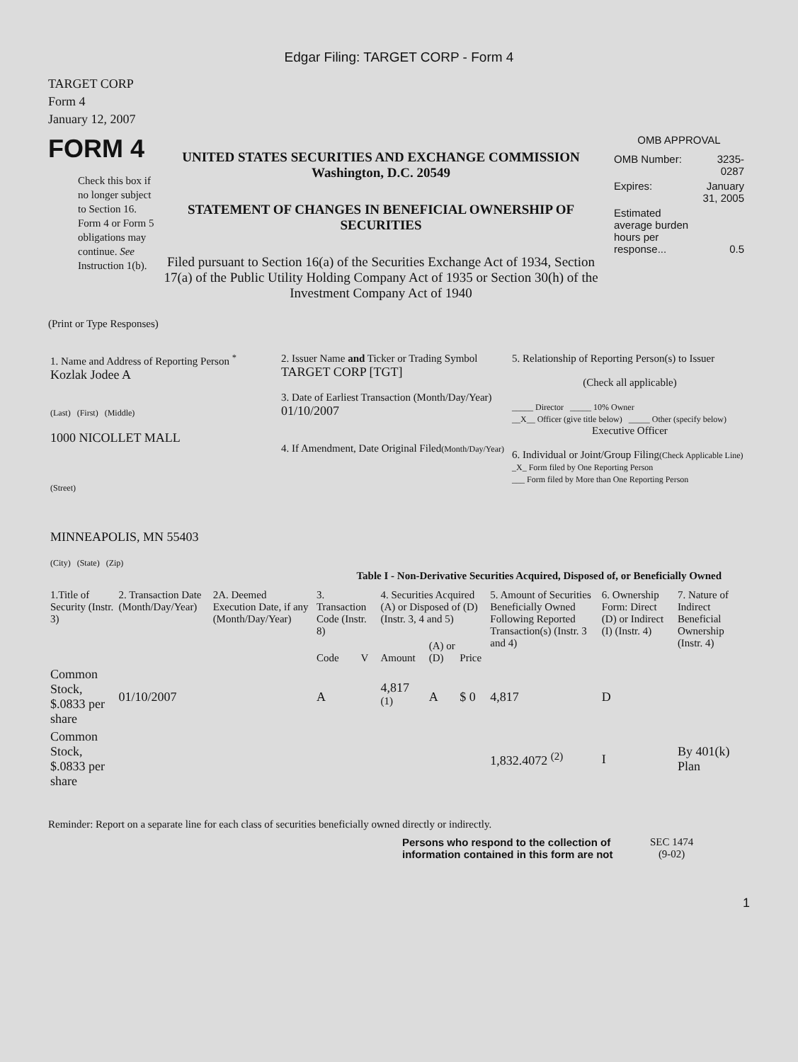Edgar Filing: TARGET CORP - Form 4
TARGET CORP
Form 4
January 12, 2007
FORM 4
Check this box if no longer subject to Section 16. Form 4 or Form 5 obligations may continue. See Instruction 1(b).
UNITED STATES SECURITIES AND EXCHANGE COMMISSION
Washington, D.C. 20549
STATEMENT OF CHANGES IN BENEFICIAL OWNERSHIP OF SECURITIES
Filed pursuant to Section 16(a) of the Securities Exchange Act of 1934, Section 17(a) of the Public Utility Holding Company Act of 1935 or Section 30(h) of the Investment Company Act of 1940
OMB APPROVAL
| OMB Number: | 3235-0287 |
| Expires: | January 31, 2005 |
| Estimated average burden hours per response... | 0.5 |
(Print or Type Responses)
| 1. Name and Address of Reporting Person <sup>*</sup> Kozlak Jodee A (Last) (First) (Middle) 1000 NICOLLET MALL (Street) MINNEAPOLIS, MN 55403 (City) (State) (Zip) | 2. Issuer Name and Ticker or Trading Symbol TARGET CORP [TGT] 3. Date of Earliest Transaction (Month/Day/Year) 01/10/2007 4. If Amendment, Date Original Filed (Month/Day/Year) | 5. Relationship of Reporting Person(s) to Issuer (Check all applicable) _____ Director _____ 10% Owner __X__ Officer (give title below) _____ Other (specify below) Executive Officer 6. Individual or Joint/Group Filing (Check Applicable Line) _X_ Form filed by One Reporting Person ___ Form filed by More than One Reporting Person |
Table I - Non-Derivative Securities Acquired, Disposed of, or Beneficially Owned
| 1.Title of Security (Instr. 3) | 2. Transaction Date (Month/Day/Year) | 2A. Deemed Execution Date, if any (Month/Day/Year) | 3. Transaction Code (Instr. 8) | | 4. Securities Acquired (A) or Disposed of (D) (Instr. 3, 4 and 5) | | | 5. Amount of Securities Beneficially Owned Following Reported Transaction(s) (Instr. 3 and 4) | 6. Ownership Form: Direct (D) or Indirect (I) (Instr. 4) | 7. Nature of Indirect Beneficial Ownership (Instr. 4) |
| --- | --- | --- | --- | --- | --- | --- | --- | --- | --- | --- |
| | | | Code | V | Amount | (A) or (D) | Price | | | |
| Common Stock, $.0833 per share | 01/10/2007 | | A | | 4,817 <sup>(1)</sup> | A | $ 0 | 4,817 | D | |
| Common Stock, $.0833 per share | | | | | | | | 1,832.4072 <sup>(2)</sup> | I | By 401(k) Plan |
Reminder: Report on a separate line for each class of securities beneficially owned directly or indirectly.
Persons who respond to the collection of information contained in this form are not
SEC 1474
(9-02)
1